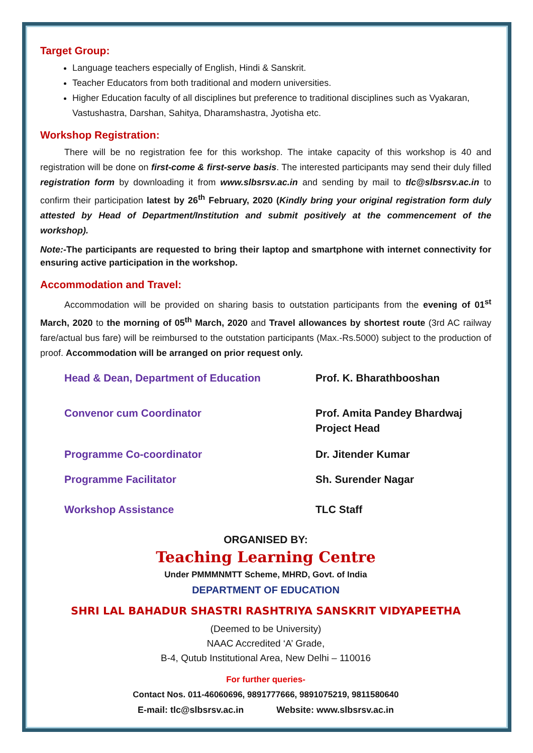Target Group:
Language teachers especially of English, Hindi & Sanskrit.
Teacher Educators from both traditional and modern universities.
Higher Education faculty of all disciplines but preference to traditional disciplines such as Vyakaran, Vastushastra, Darshan, Sahitya, Dharamshastra, Jyotisha etc.
Workshop Registration:
There will be no registration fee for this workshop. The intake capacity of this workshop is 40 and registration will be done on first-come & first-serve basis. The interested participants may send their duly filled registration form by downloading it from www.slbsrsv.ac.in and sending by mail to tlc@slbsrsv.ac.in to confirm their participation latest by 26<sup>th</sup> February, 2020 (Kindly bring your original registration form duly attested by Head of Department/Institution and submit positively at the commencement of the workshop).
Note:-The participants are requested to bring their laptop and smartphone with internet connectivity for ensuring active participation in the workshop.
Accommodation and Travel:
Accommodation will be provided on sharing basis to outstation participants from the evening of 01<sup>st</sup> March, 2020 to the morning of 05<sup>th</sup> March, 2020 and Travel allowances by shortest route (3rd AC railway fare/actual bus fare) will be reimbursed to the outstation participants (Max.-Rs.5000) subject to the production of proof. Accommodation will be arranged on prior request only.
Head & Dean, Department of Education Prof. K. Bharathbooshan
Convenor cum Coordinator Prof. Amita Pandey Bhardwaj
Project Head
Programme Co-coordinator Dr. Jitender Kumar
Programme Facilitator Sh. Surender Nagar
Workshop Assistance TLC Staff
ORGANISED BY:
Teaching Learning Centre
Under PMMMNMTT Scheme, MHRD, Govt. of India
DEPARTMENT OF EDUCATION
SHRI LAL BAHADUR SHASTRI RASHTRIYA SANSKRIT VIDYAPEETHA
(Deemed to be University)
NAAC Accredited ‘A’ Grade,
B-4, Qutub Institutional Area, New Delhi – 110016
For further queries-
Contact Nos. 011-46060696, 9891777666, 9891075219, 9811580640
E-mail: tlc@slbsrsv.ac.in Website: www.slbsrsv.ac.in